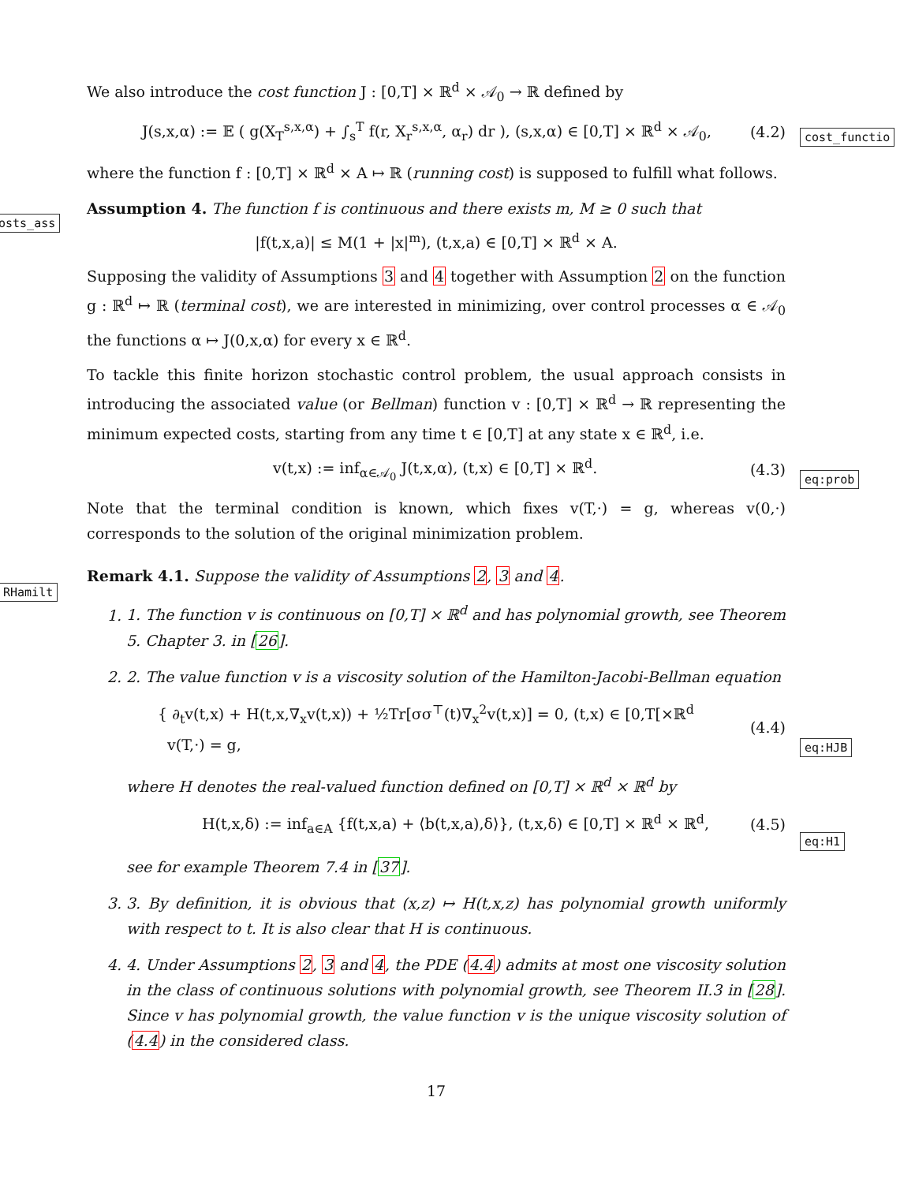We also introduce the cost function J : [0,T] × ℝ<sup>d</sup> × 𝒜<sub>0</sub> → ℝ defined by
J(s,x,α) := 𝔼 ( g(X<sub>T</sub><sup>s,x,α</sup>) + ∫<sub>s</sub><sup>T</sup> f(r, X<sub>r</sub><sup>s,x,α</sup>, α<sub>r</sub>) dr ), (s,x,α) ∈ [0,T] × ℝ<sup>d</sup> × 𝒜<sub>0</sub>, (4.2)
where the function f : [0,T] × ℝ<sup>d</sup> × A ↦ ℝ (running cost) is supposed to fulfill what follows.
Assumption 4. The function f is continuous and there exists m, M ≥ 0 such that
|f(t,x,a)| ≤ M(1 + |x|<sup>m</sup>), (t,x,a) ∈ [0,T] × ℝ<sup>d</sup> × A.
Supposing the validity of Assumptions 3 and 4 together with Assumption 2 on the function g : ℝ<sup>d</sup> ↦ ℝ (terminal cost), we are interested in minimizing, over control processes α ∈ 𝒜<sub>0</sub> the functions α ↦ J(0,x,α) for every x ∈ ℝ<sup>d</sup>.
To tackle this finite horizon stochastic control problem, the usual approach consists in introducing the associated value (or Bellman) function v : [0,T] × ℝ<sup>d</sup> → ℝ representing the minimum expected costs, starting from any time t ∈ [0,T] at any state x ∈ ℝ<sup>d</sup>, i.e.
v(t,x) := inf<sub>α∈𝒜<sub>0</sub></sub> J(t,x,α), (t,x) ∈ [0,T] × ℝ<sup>d</sup>. (4.3)
Note that the terminal condition is known, which fixes v(T,·) = g, whereas v(0,·) corresponds to the solution of the original minimization problem.
Remark 4.1. Suppose the validity of Assumptions 2, 3 and 4.
1. 1. The function v is continuous on [0,T] × ℝ<sup>d</sup> and has polynomial growth, see Theorem 5. Chapter 3. in [26].
2. 2. The value function v is a viscosity solution of the Hamilton-Jacobi-Bellman equation
{ ∂<sub>t</sub>v(t,x) + H(t,x,∇<sub>x</sub>v(t,x)) + ½Tr[σσ<sup>⊤</sup>(t)∇<sub>x</sub><sup>2</sup>v(t,x)] = 0, (t,x) ∈ [0,T[×ℝ<sup>d</sup>
v(T,·) = g, (4.4)
where H denotes the real-valued function defined on [0,T] × ℝ<sup>d</sup> × ℝ<sup>d</sup> by
H(t,x,δ) := inf<sub>a∈A</sub> {f(t,x,a) + ⟨b(t,x,a),δ⟩}, (t,x,δ) ∈ [0,T] × ℝ<sup>d</sup> × ℝ<sup>d</sup>, (4.5)
see for example Theorem 7.4 in [37].
3. 3. By definition, it is obvious that (x,z) ↦ H(t,x,z) has polynomial growth uniformly with respect to t. It is also clear that H is continuous.
4. 4. Under Assumptions 2, 3 and 4, the PDE (4.4) admits at most one viscosity solution in the class of continuous solutions with polynomial growth, see Theorem II.3 in [28]. Since v has polynomial growth, the value function v is the unique viscosity solution of (4.4) in the considered class.
cost_functio
osts_ass
eq:prob
RHamilt
eq:HJB
eq:H1
17